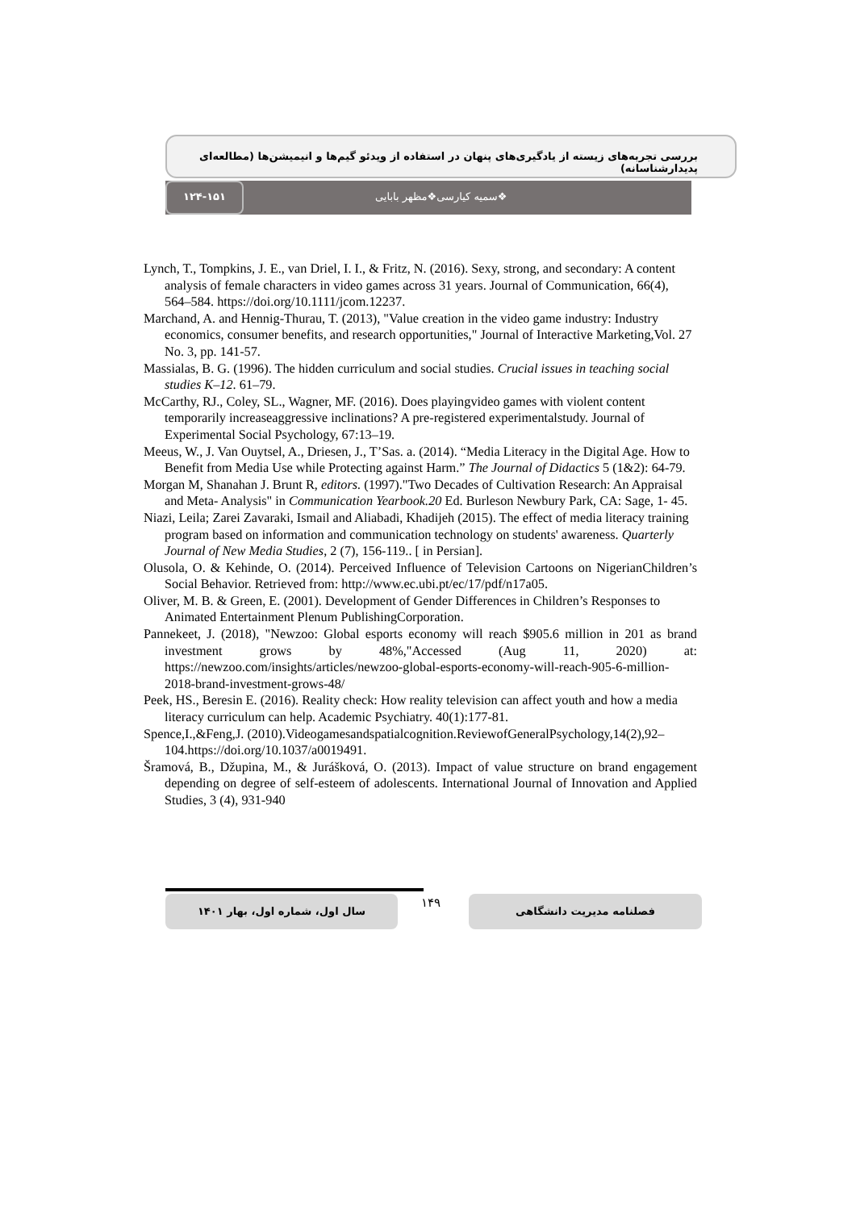بررسی تجربه‌های زیسته از یادگیری‌های پنهان در استفاده از ویدئو گیم‌ها و انیمیشن‌ها (مطالعه‌ای پدیدارشناسانه)
۱۲۴-۱۵۱
❖سمیه کیارسی❖مظهر بابایی
Lynch, T., Tompkins, J. E., van Driel, I. I., & Fritz, N. (2016). Sexy, strong, and secondary: A content analysis of female characters in video games across 31 years. Journal of Communication, 66(4), 564–584. https://doi.org/10.1111/jcom.12237.
Marchand, A. and Hennig-Thurau, T. (2013), "Value creation in the video game industry: Industry economics, consumer benefits, and research opportunities," Journal of Interactive Marketing,Vol. 27 No. 3, pp. 141-57.
Massialas, B. G. (1996). The hidden curriculum and social studies. Crucial issues in teaching social studies K–12. 61–79.
McCarthy, RJ., Coley, SL., Wagner, MF. (2016). Does playingvideo games with violent content temporarily increaseaggressive inclinations? A pre-registered experimentalstudy. Journal of Experimental Social Psychology, 67:13–19.
Meeus, W., J. Van Ouytsel, A., Driesen, J., T’Sas. a. (2014). “Media Literacy in the Digital Age. How to Benefit from Media Use while Protecting against Harm.” The Journal of Didactics 5 (1&2): 64-79.
Morgan M, Shanahan J. Brunt R, editors. (1997)."Two Decades of Cultivation Research: An Appraisal and Meta- Analysis" in Communication Yearbook.20 Ed. Burleson Newbury Park, CA: Sage, 1- 45.
Niazi, Leila; Zarei Zavaraki, Ismail and Aliabadi, Khadijeh (2015). The effect of media literacy training program based on information and communication technology on students' awareness. Quarterly Journal of New Media Studies, 2 (7), 156-119.. [ in Persian].
Olusola, O. & Kehinde, O. (2014). Perceived Influence of Television Cartoons on NigerianChildren’s Social Behavior. Retrieved from: http://www.ec.ubi.pt/ec/17/pdf/n17a05.
Oliver, M. B. & Green, E. (2001). Development of Gender Differences in Children’s Responses to Animated Entertainment Plenum PublishingCorporation.
Pannekeet, J. (2018), "Newzoo: Global esports economy will reach $905.6 million in 201 as brand investment grows by 48%,"Accessed (Aug 11, 2020) at: https://newzoo.com/insights/articles/newzoo-global-esports-economy-will-reach-905-6-million-2018-brand-investment-grows-48/
Peek, HS., Beresin E. (2016). Reality check: How reality television can affect youth and how a media literacy curriculum can help. Academic Psychiatry. 40(1):177-81.
Spence,I.,&Feng,J. (2010).Videogamesandspatialcognition.ReviewofGeneralPsychology,14(2),92–104.https://doi.org/10.1037/a0019491.
Šramová, B., Džupina, M., & Jurášková, O. (2013). Impact of value structure on brand engagement depending on degree of self-esteem of adolescents. International Journal of Innovation and Applied Studies, 3 (4), 931-940
سال اول، شماره اول، بهار ۱۴۰۱ ۱۴۹ فصلنامه مدیریت دانشگاهی